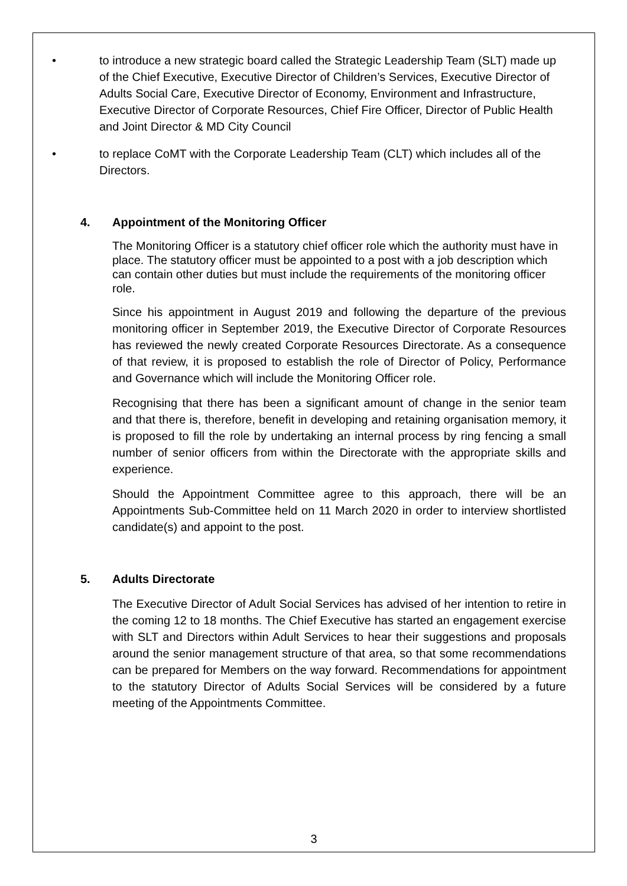• to introduce a new strategic board called the Strategic Leadership Team (SLT) made up of the Chief Executive, Executive Director of Children’s Services, Executive Director of Adults Social Care, Executive Director of Economy, Environment and Infrastructure, Executive Director of Corporate Resources, Chief Fire Officer, Director of Public Health and Joint Director & MD City Council
• to replace CoMT with the Corporate Leadership Team (CLT) which includes all of the Directors.
4. Appointment of the Monitoring Officer
The Monitoring Officer is a statutory chief officer role which the authority must have in place. The statutory officer must be appointed to a post with a job description which can contain other duties but must include the requirements of the monitoring officer role.
Since his appointment in August 2019 and following the departure of the previous monitoring officer in September 2019, the Executive Director of Corporate Resources has reviewed the newly created Corporate Resources Directorate. As a consequence of that review, it is proposed to establish the role of Director of Policy, Performance and Governance which will include the Monitoring Officer role.
Recognising that there has been a significant amount of change in the senior team and that there is, therefore, benefit in developing and retaining organisation memory, it is proposed to fill the role by undertaking an internal process by ring fencing a small number of senior officers from within the Directorate with the appropriate skills and experience.
Should the Appointment Committee agree to this approach, there will be an Appointments Sub-Committee held on 11 March 2020 in order to interview shortlisted candidate(s) and appoint to the post.
5. Adults Directorate
The Executive Director of Adult Social Services has advised of her intention to retire in the coming 12 to 18 months. The Chief Executive has started an engagement exercise with SLT and Directors within Adult Services to hear their suggestions and proposals around the senior management structure of that area, so that some recommendations can be prepared for Members on the way forward. Recommendations for appointment to the statutory Director of Adults Social Services will be considered by a future meeting of the Appointments Committee.
3